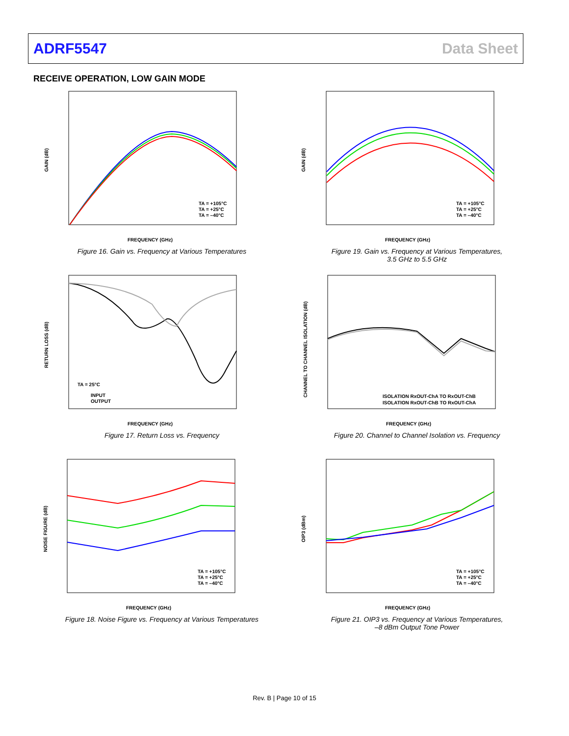ADRF5547 Data Sheet
RECEIVE OPERATION, LOW GAIN MODE
GAIN (dB)
TA = +105°C
TA = +25°C
TA = –40°C
FREQUENCY (GHz)
Figure 16. Gain vs. Frequency at Various Temperatures
GAIN (dB)
TA = +105°C
TA = +25°C
TA = –40°C
FREQUENCY (GHz)
Figure 19. Gain vs. Frequency at Various Temperatures,
3.5 GHz to 5.5 GHz
RETURN LOSS (dB)
TA = 25°C
INPUT
OUTPUT
FREQUENCY (GHz)
Figure 17. Return Loss vs. Frequency
CHANNEL TO CHANNEL ISOLATION (dB)
ISOLATION RxOUT-ChA TO RxOUT-ChB
ISOLATION RxOUT-ChB TO RxOUT-ChA
FREQUENCY (GHz)
Figure 20. Channel to Channel Isolation vs. Frequency
NOISE FIGURE (dB)
TA = +105°C
TA = +25°C
TA = –40°C
FREQUENCY (GHz)
Figure 18. Noise Figure vs. Frequency at Various Temperatures
OIP3 (dBm)
TA = +105°C
TA = +25°C
TA = –40°C
FREQUENCY (GHz)
Figure 21. OIP3 vs. Frequency at Various Temperatures,
–8 dBm Output Tone Power
Rev. B | Page 10 of 15